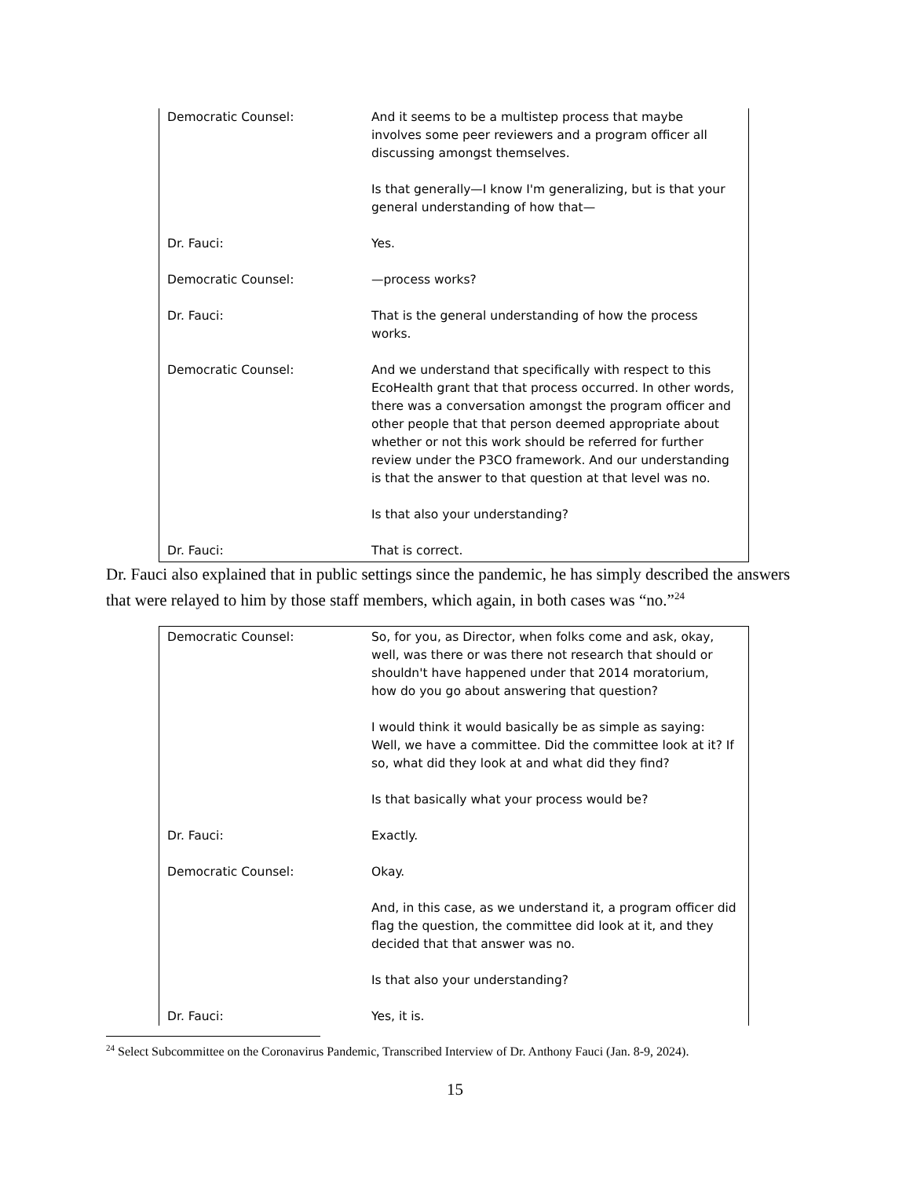Democratic Counsel: And it seems to be a multistep process that maybe involves some peer reviewers and a program officer all discussing amongst themselves.
Is that generally—I know I'm generalizing, but is that your general understanding of how that—
Dr. Fauci: Yes.
Democratic Counsel: —process works?
Dr. Fauci: That is the general understanding of how the process works.
Democratic Counsel: And we understand that specifically with respect to this EcoHealth grant that that process occurred. In other words, there was a conversation amongst the program officer and other people that that person deemed appropriate about whether or not this work should be referred for further review under the P3CO framework. And our understanding is that the answer to that question at that level was no.
Is that also your understanding?
Dr. Fauci: That is correct.
Dr. Fauci also explained that in public settings since the pandemic, he has simply described the answers that were relayed to him by those staff members, which again, in both cases was “no.”<sup>24</sup>
Democratic Counsel: So, for you, as Director, when folks come and ask, okay, well, was there or was there not research that should or shouldn't have happened under that 2014 moratorium, how do you go about answering that question?
I would think it would basically be as simple as saying: Well, we have a committee. Did the committee look at it? If so, what did they look at and what did they find?
Is that basically what your process would be?
Dr. Fauci: Exactly.
Democratic Counsel: Okay.
And, in this case, as we understand it, a program officer did flag the question, the committee did look at it, and they decided that that answer was no.
Is that also your understanding?
Dr. Fauci: Yes, it is.
<sup>24</sup> Select Subcommittee on the Coronavirus Pandemic, Transcribed Interview of Dr. Anthony Fauci (Jan. 8-9, 2024).
15